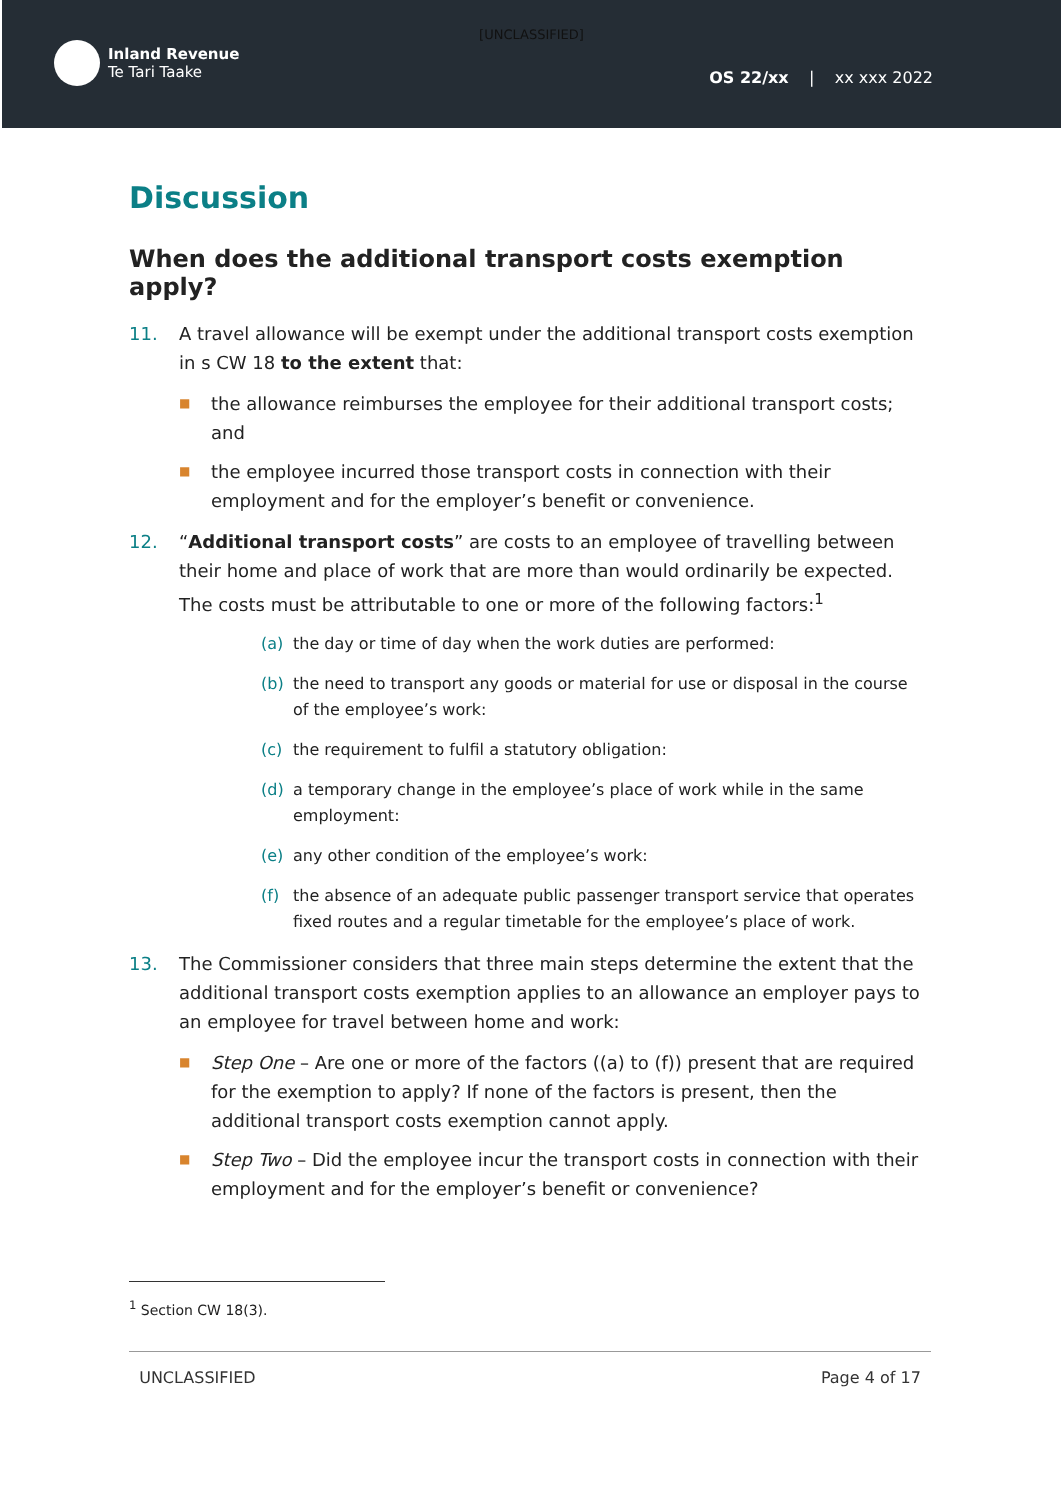Inland Revenue
Te Tari Taake
[UNCLASSIFIED]
OS 22/xx | xx xxx 2022
Discussion
When does the additional transport costs exemption apply?
11. A travel allowance will be exempt under the additional transport costs exemption in s CW 18 to the extent that:
■ the allowance reimburses the employee for their additional transport costs; and
■ the employee incurred those transport costs in connection with their employment and for the employer’s benefit or convenience.
12. “Additional transport costs” are costs to an employee of travelling between their home and place of work that are more than would ordinarily be expected. The costs must be attributable to one or more of the following factors:<sup>1</sup>
(a) the day or time of day when the work duties are performed:
(b) the need to transport any goods or material for use or disposal in the course of the employee’s work:
(c) the requirement to fulfil a statutory obligation:
(d) a temporary change in the employee’s place of work while in the same employment:
(e) any other condition of the employee’s work:
(f) the absence of an adequate public passenger transport service that operates fixed routes and a regular timetable for the employee’s place of work.
13. The Commissioner considers that three main steps determine the extent that the additional transport costs exemption applies to an allowance an employer pays to an employee for travel between home and work:
■ Step One – Are one or more of the factors ((a) to (f)) present that are required for the exemption to apply? If none of the factors is present, then the additional transport costs exemption cannot apply.
■ Step Two – Did the employee incur the transport costs in connection with their employment and for the employer’s benefit or convenience?
<sup>1</sup> Section CW 18(3).
UNCLASSIFIED Page 4 of 17